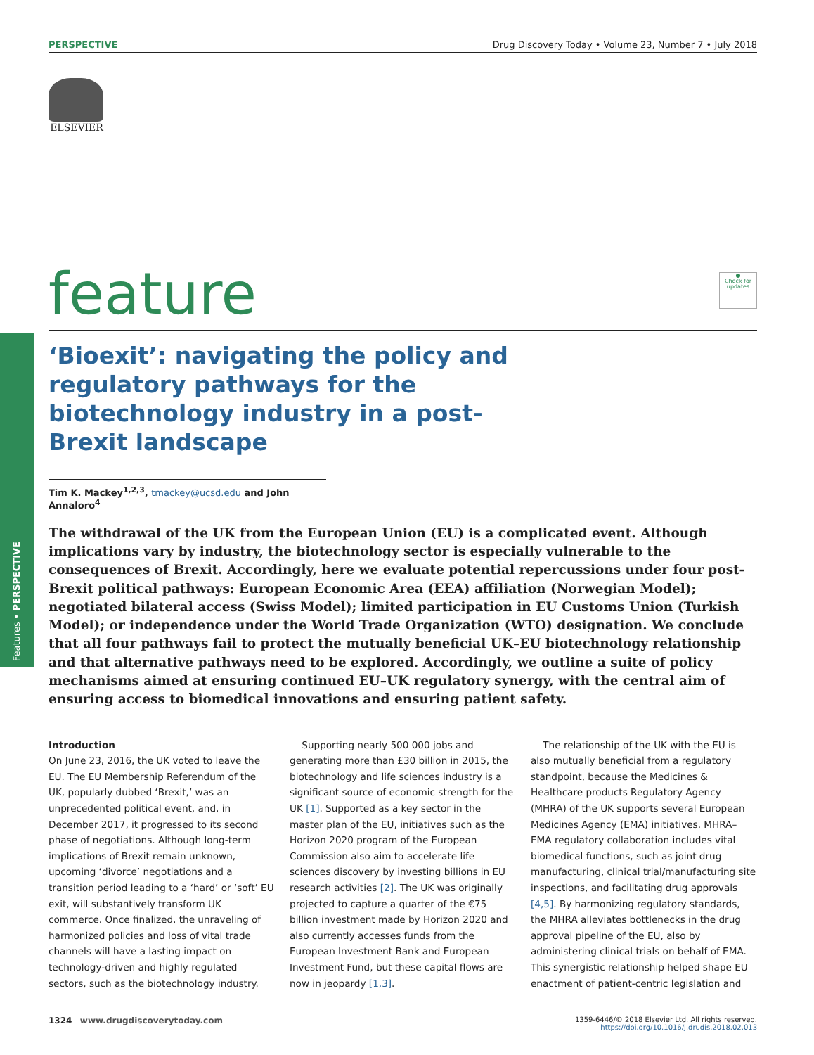Features • PERSPECTIVE
PERSPECTIVE Drug Discovery Today • Volume 23, Number 7 • July 2018
ELSEVIER
feature
●
Check for updates
‘Bioexit’: navigating the policy and regulatory pathways for the biotechnology industry in a post-Brexit landscape
Tim K. Mackey<sup>1,2,3</sup>, tmackey@ucsd.edu and John Annaloro<sup>4</sup>
The withdrawal of the UK from the European Union (EU) is a complicated event. Although implications vary by industry, the biotechnology sector is especially vulnerable to the consequences of Brexit. Accordingly, here we evaluate potential repercussions under four post-Brexit political pathways: European Economic Area (EEA) affiliation (Norwegian Model); negotiated bilateral access (Swiss Model); limited participation in EU Customs Union (Turkish Model); or independence under the World Trade Organization (WTO) designation. We conclude that all four pathways fail to protect the mutually beneficial UK–EU biotechnology relationship and that alternative pathways need to be explored. Accordingly, we outline a suite of policy mechanisms aimed at ensuring continued EU–UK regulatory synergy, with the central aim of ensuring access to biomedical innovations and ensuring patient safety.
Introduction
On June 23, 2016, the UK voted to leave the EU. The EU Membership Referendum of the UK, popularly dubbed ‘Brexit,’ was an unprecedented political event, and, in December 2017, it progressed to its second phase of negotiations. Although long-term implications of Brexit remain unknown, upcoming ‘divorce’ negotiations and a transition period leading to a ‘hard’ or ‘soft’ EU exit, will substantively transform UK commerce. Once finalized, the unraveling of harmonized policies and loss of vital trade channels will have a lasting impact on technology-driven and highly regulated sectors, such as the biotechnology industry.
Supporting nearly 500 000 jobs and generating more than £30 billion in 2015, the biotechnology and life sciences industry is a significant source of economic strength for the UK [1]. Supported as a key sector in the master plan of the EU, initiatives such as the Horizon 2020 program of the European Commission also aim to accelerate life sciences discovery by investing billions in EU research activities [2]. The UK was originally projected to capture a quarter of the €75 billion investment made by Horizon 2020 and also currently accesses funds from the European Investment Bank and European Investment Fund, but these capital flows are now in jeopardy [1,3].
The relationship of the UK with the EU is also mutually beneficial from a regulatory standpoint, because the Medicines & Healthcare products Regulatory Agency (MHRA) of the UK supports several European Medicines Agency (EMA) initiatives. MHRA–EMA regulatory collaboration includes vital biomedical functions, such as joint drug manufacturing, clinical trial/manufacturing site inspections, and facilitating drug approvals [4,5]. By harmonizing regulatory standards, the MHRA alleviates bottlenecks in the drug approval pipeline of the EU, also by administering clinical trials on behalf of EMA. This synergistic relationship helped shape EU enactment of patient-centric legislation and
1324 www.drugdiscoverytoday.com 1359-6446/© 2018 Elsevier Ltd. All rights reserved.
https://doi.org/10.1016/j.drudis.2018.02.013